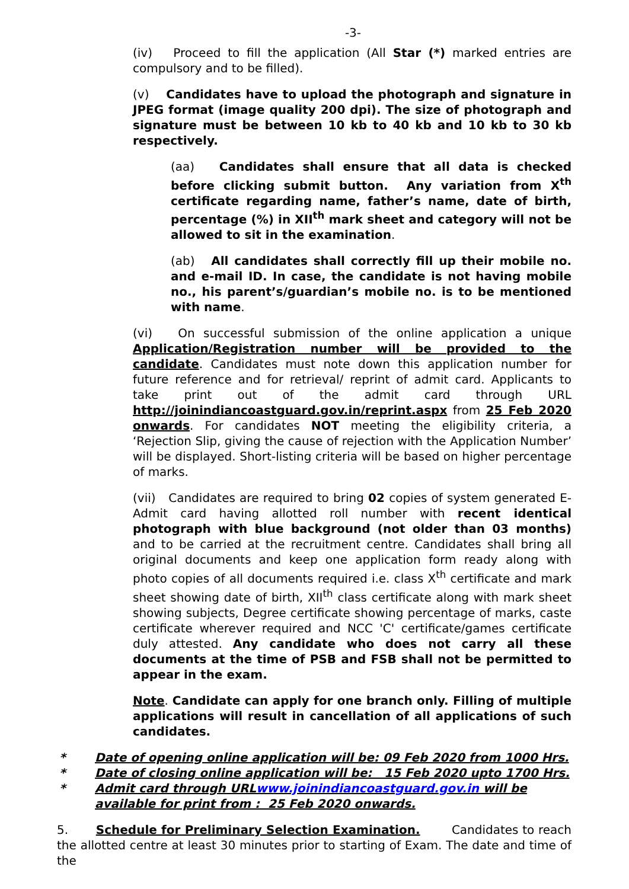-3-
(iv) Proceed to fill the application (All Star (*) marked entries are compulsory and to be filled).
(v) Candidates have to upload the photograph and signature in JPEG format (image quality 200 dpi). The size of photograph and signature must be between 10 kb to 40 kb and 10 kb to 30 kb respectively.
(aa) Candidates shall ensure that all data is checked before clicking submit button. Any variation from X<sup>th</sup> certificate regarding name, father’s name, date of birth, percentage (%) in XII<sup>th</sup> mark sheet and category will not be allowed to sit in the examination.
(ab) All candidates shall correctly fill up their mobile no. and e-mail ID. In case, the candidate is not having mobile no., his parent’s/guardian’s mobile no. is to be mentioned with name.
(vi) On successful submission of the online application a unique Application/Registration number will be provided to the candidate. Candidates must note down this application number for future reference and for retrieval/ reprint of admit card. Applicants to take print out of the admit card through URL http://joinindiancoastguard.gov.in/reprint.aspx from 25 Feb 2020 onwards. For candidates NOT meeting the eligibility criteria, a ‘Rejection Slip, giving the cause of rejection with the Application Number’ will be displayed. Short-listing criteria will be based on higher percentage of marks.
(vii) Candidates are required to bring 02 copies of system generated E-Admit card having allotted roll number with recent identical photograph with blue background (not older than 03 months) and to be carried at the recruitment centre. Candidates shall bring all original documents and keep one application form ready along with photo copies of all documents required i.e. class X<sup>th</sup> certificate and mark sheet showing date of birth, XII<sup>th</sup> class certificate along with mark sheet showing subjects, Degree certificate showing percentage of marks, caste certificate wherever required and NCC 'C' certificate/games certificate duly attested. Any candidate who does not carry all these documents at the time of PSB and FSB shall not be permitted to appear in the exam.
Note. Candidate can apply for one branch only. Filling of multiple applications will result in cancellation of all applications of such candidates.
* Date of opening online application will be: 09 Feb 2020 from 1000 Hrs.
* Date of closing online application will be: 15 Feb 2020 upto 1700 Hrs.
* Admit card through URLwww.joinindiancoastguard.gov.in will be available for print from : 25 Feb 2020 onwards.
5. Schedule for Preliminary Selection Examination. Candidates to reach the allotted centre at least 30 minutes prior to starting of Exam. The date and time of the